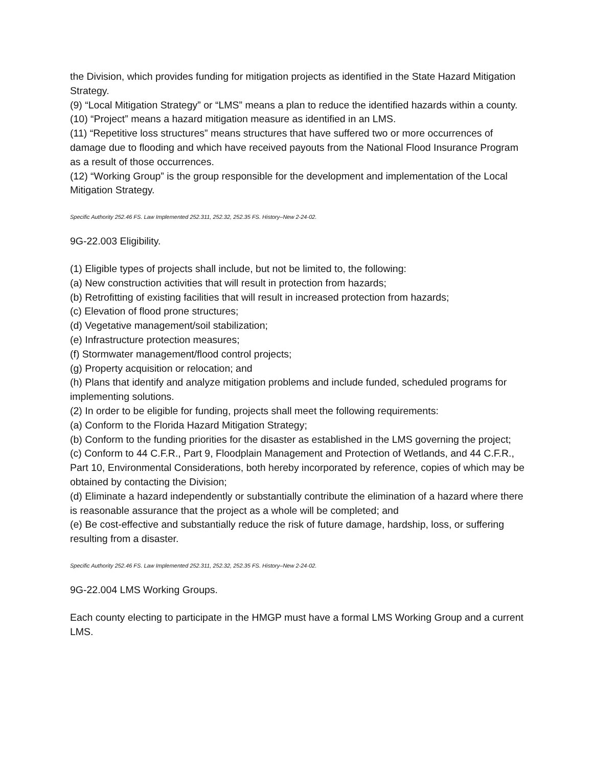the Division, which provides funding for mitigation projects as identified in the State Hazard Mitigation Strategy.
(9) “Local Mitigation Strategy” or “LMS” means a plan to reduce the identified hazards within a county.
(10) “Project” means a hazard mitigation measure as identified in an LMS.
(11) “Repetitive loss structures” means structures that have suffered two or more occurrences of damage due to flooding and which have received payouts from the National Flood Insurance Program as a result of those occurrences.
(12) “Working Group” is the group responsible for the development and implementation of the Local Mitigation Strategy.
Specific Authority 252.46 FS. Law Implemented 252.311, 252.32, 252.35 FS. History–New 2-24-02.
9G-22.003 Eligibility.
(1) Eligible types of projects shall include, but not be limited to, the following:
(a) New construction activities that will result in protection from hazards;
(b) Retrofitting of existing facilities that will result in increased protection from hazards;
(c) Elevation of flood prone structures;
(d) Vegetative management/soil stabilization;
(e) Infrastructure protection measures;
(f) Stormwater management/flood control projects;
(g) Property acquisition or relocation; and
(h) Plans that identify and analyze mitigation problems and include funded, scheduled programs for implementing solutions.
(2) In order to be eligible for funding, projects shall meet the following requirements:
(a) Conform to the Florida Hazard Mitigation Strategy;
(b) Conform to the funding priorities for the disaster as established in the LMS governing the project;
(c) Conform to 44 C.F.R., Part 9, Floodplain Management and Protection of Wetlands, and 44 C.F.R., Part 10, Environmental Considerations, both hereby incorporated by reference, copies of which may be obtained by contacting the Division;
(d) Eliminate a hazard independently or substantially contribute the elimination of a hazard where there is reasonable assurance that the project as a whole will be completed; and
(e) Be cost-effective and substantially reduce the risk of future damage, hardship, loss, or suffering resulting from a disaster.
Specific Authority 252.46 FS. Law Implemented 252.311, 252.32, 252.35 FS. History–New 2-24-02.
9G-22.004 LMS Working Groups.
Each county electing to participate in the HMGP must have a formal LMS Working Group and a current LMS.